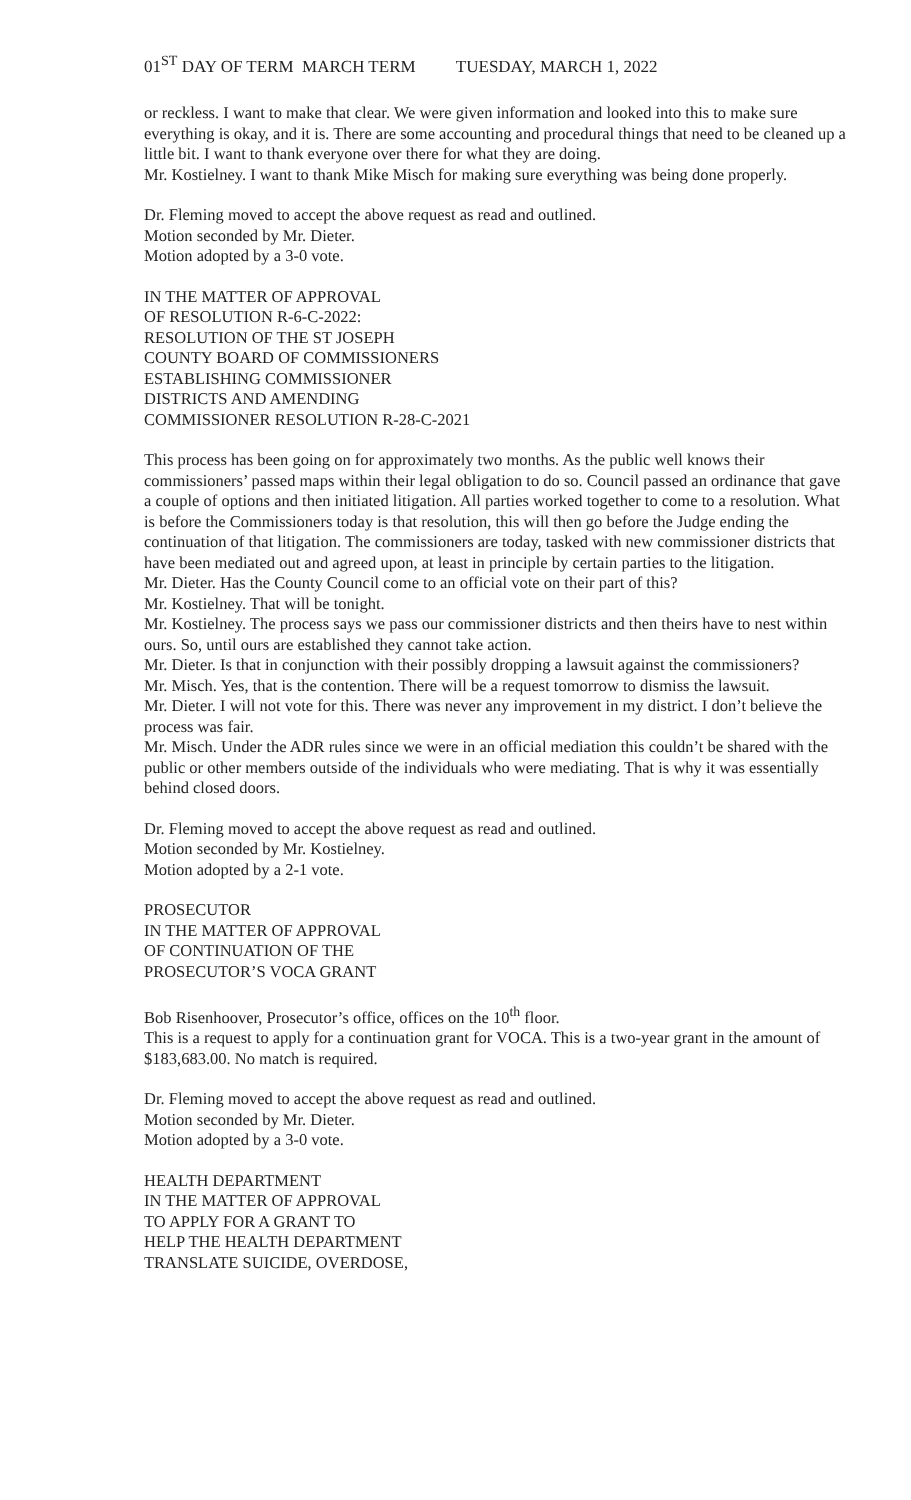01<sup>ST</sup> DAY OF TERM MARCH TERM TUESDAY, MARCH 1, 2022
or reckless. I want to make that clear. We were given information and looked into this to make sure everything is okay, and it is. There are some accounting and procedural things that need to be cleaned up a little bit. I want to thank everyone over there for what they are doing.
Mr. Kostielney. I want to thank Mike Misch for making sure everything was being done properly.
Dr. Fleming moved to accept the above request as read and outlined.
Motion seconded by Mr. Dieter.
Motion adopted by a 3-0 vote.
IN THE MATTER OF APPROVAL
OF RESOLUTION R-6-C-2022:
RESOLUTION OF THE ST JOSEPH
COUNTY BOARD OF COMMISSIONERS
ESTABLISHING COMMISSIONER
DISTRICTS AND AMENDING
COMMISSIONER RESOLUTION R-28-C-2021
This process has been going on for approximately two months. As the public well knows their commissioners’ passed maps within their legal obligation to do so. Council passed an ordinance that gave a couple of options and then initiated litigation. All parties worked together to come to a resolution. What is before the Commissioners today is that resolution, this will then go before the Judge ending the continuation of that litigation. The commissioners are today, tasked with new commissioner districts that have been mediated out and agreed upon, at least in principle by certain parties to the litigation.
Mr. Dieter. Has the County Council come to an official vote on their part of this?
Mr. Kostielney. That will be tonight.
Mr. Kostielney. The process says we pass our commissioner districts and then theirs have to nest within ours. So, until ours are established they cannot take action.
Mr. Dieter. Is that in conjunction with their possibly dropping a lawsuit against the commissioners?
Mr. Misch. Yes, that is the contention. There will be a request tomorrow to dismiss the lawsuit.
Mr. Dieter. I will not vote for this. There was never any improvement in my district. I don’t believe the process was fair.
Mr. Misch. Under the ADR rules since we were in an official mediation this couldn’t be shared with the public or other members outside of the individuals who were mediating. That is why it was essentially behind closed doors.
Dr. Fleming moved to accept the above request as read and outlined.
Motion seconded by Mr. Kostielney.
Motion adopted by a 2-1 vote.
PROSECUTOR
IN THE MATTER OF APPROVAL
OF CONTINUATION OF THE
PROSECUTOR’S VOCA GRANT
Bob Risenhoover, Prosecutor’s office, offices on the 10<sup>th</sup> floor.
This is a request to apply for a continuation grant for VOCA. This is a two-year grant in the amount of $183,683.00. No match is required.
Dr. Fleming moved to accept the above request as read and outlined.
Motion seconded by Mr. Dieter.
Motion adopted by a 3-0 vote.
HEALTH DEPARTMENT
IN THE MATTER OF APPROVAL
TO APPLY FOR A GRANT TO
HELP THE HEALTH DEPARTMENT
TRANSLATE SUICIDE, OVERDOSE,